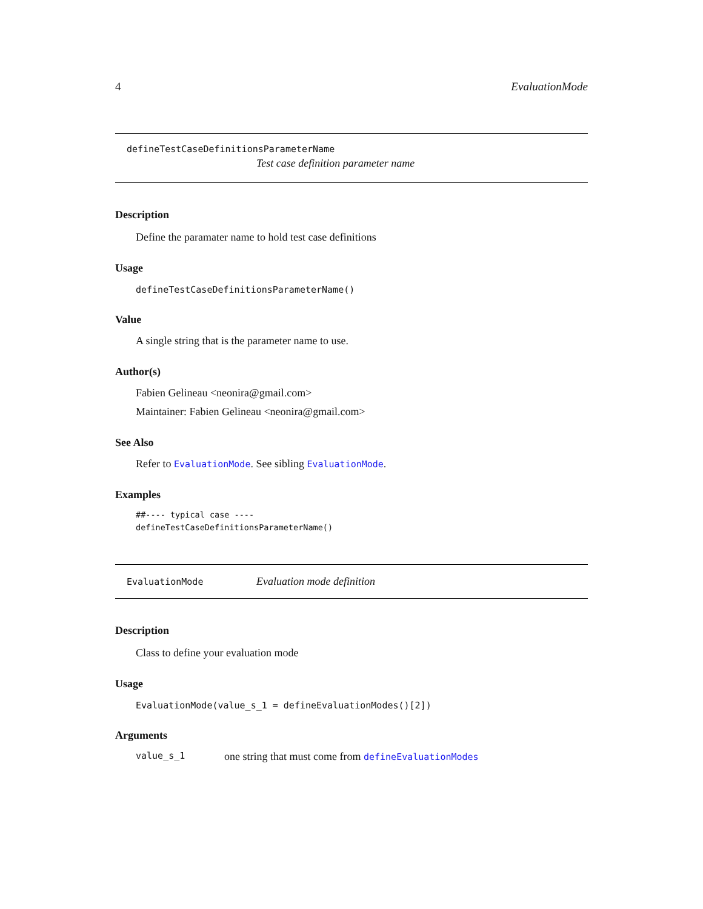4 EvaluationMode
defineTestCaseDefinitionsParameterName
Test case definition parameter name
Description
Define the paramater name to hold test case definitions
Usage
defineTestCaseDefinitionsParameterName()
Value
A single string that is the parameter name to use.
Author(s)
Fabien Gelineau <neonira@gmail.com>
Maintainer: Fabien Gelineau <neonira@gmail.com>
See Also
Refer to EvaluationMode. See sibling EvaluationMode.
Examples
##---- typical case ----
defineTestCaseDefinitionsParameterName()
EvaluationMode Evaluation mode definition
Description
Class to define your evaluation mode
Usage
EvaluationMode(value_s_1 = defineEvaluationModes()[2])
Arguments
value_s_1 one string that must come from defineEvaluationModes